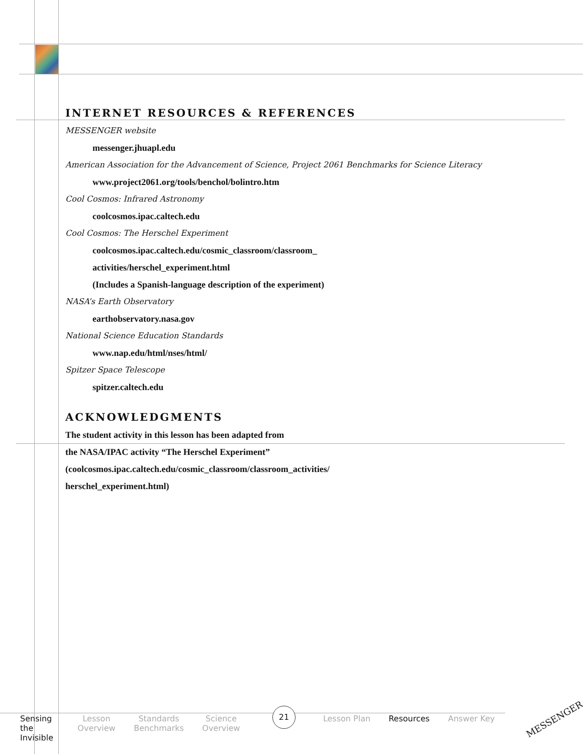INTERNET RESOURCES & REFERENCES
MESSENGER website
messenger.jhuapl.edu
American Association for the Advancement of Science, Project 2061 Benchmarks for Science Literacy
www.project2061.org/tools/benchol/bolintro.htm
Cool Cosmos: Infrared Astronomy
coolcosmos.ipac.caltech.edu
Cool Cosmos: The Herschel Experiment
coolcosmos.ipac.caltech.edu/cosmic_classroom/classroom_
activities/herschel_experiment.html
(Includes a Spanish-language description of the experiment)
NASA’s Earth Observatory
earthobservatory.nasa.gov
National Science Education Standards
www.nap.edu/html/nses/html/
Spitzer Space Telescope
spitzer.caltech.edu
ACKNOWLEDGMENTS
The student activity in this lesson has been adapted from
the NASA/IPAC activity “The Herschel Experiment”
(coolcosmos.ipac.caltech.edu/cosmic_classroom/classroom_activities/
herschel_experiment.html)
Sensing the Invisible
Lesson Overview
Standards Benchmarks
Science Overview
21
Lesson Plan Resources Answer Key
MESSENGER